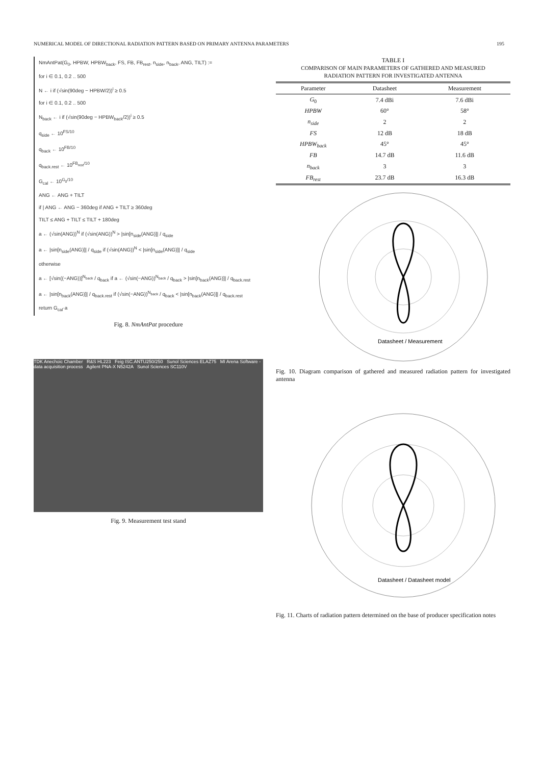NUMERICAL MODEL OF DIRECTIONAL RADIATION PATTERN BASED ON PRIMARY ANTENNA PARAMETERS 195
NmAntPat(G<sub>0</sub>, HPBW, HPBW<sub>back</sub>, FS, FB, FB<sub>rest</sub>, n<sub>side</sub>, n<sub>back</sub>, ANG, TILT) :=
for i ∈ 0.1, 0.2 .. 500
N ← i if (√sin(90deg − HPBW/2))<sup>i</sup> ≥ 0.5
for i ∈ 0.1, 0.2 .. 500
N<sub>back</sub> ← i if (√sin(90deg − HPBW<sub>back</sub>/2))<sup>i</sup> ≥ 0.5
q<sub>side</sub> ← 10<sup>FS/10</sup>
q<sub>back</sub> ← 10<sup>FB/10</sup>
q<sub>back.rest</sub> ← 10<sup>FB<sub>rest</sub>/10</sup>
G<sub>cal</sub> ← 10<sup>G<sub>0</sub>/10</sup>
ANG ← ANG + TILT
if | ANG ← ANG − 360deg if ANG + TILT ≥ 360deg
TILT ≤ ANG + TILT ≤ TILT + 180deg
a ← (√sin(ANG))<sup>N</sup> if (√sin(ANG))<sup>N</sup> > |sin[n<sub>side</sub>(ANG)]| / q<sub>side</sub>
a ← |sin[n<sub>side</sub>(ANG)]| / q<sub>side</sub> if (√sin(ANG))<sup>N</sup> < |sin[n<sub>side</sub>(ANG)]| / q<sub>side</sub>
otherwise
a ← [√sin((−ANG))]<sup>N<sub>back</sub></sup> / q<sub>back</sub> if a ← (√sin(−ANG))<sup>N<sub>back</sub></sup> / q<sub>back</sub> > |sin[n<sub>back</sub>(ANG)]| / q<sub>back.rest</sub>
a ← |sin[n<sub>back</sub>(ANG)]| / q<sub>back.rest</sub> if (√sin(−ANG))<sup>N<sub>back</sub></sup> / q<sub>back</sub> < |sin[n<sub>back</sub>(ANG)]| / q<sub>back.rest</sub>
return G<sub>cal</sub>·a
Fig. 8. NmAntPat procedure
TDK Anechoic Chamber R&S HL223 Feig ISC.ANTU250/250 Sunol Sciences ELAZ75 MI Arena Software - data acquisition process Agilent PNA-X N5242A Sunol Sciences SC110V
Fig. 9. Measurement test stand
TABLE I
COMPARISON OF MAIN PARAMETERS OF GATHERED AND MEASURED
RADIATION PATTERN FOR INVESTIGATED ANTENNA
| Parameter | Datasheet | Measurement |
| --- | --- | --- |
| G<sub>0</sub> | 7.4 dBi | 7.6 dBi |
| HPBW | 60° | 58° |
| n<sub>side</sub> | 2 | 2 |
| FS | 12 dB | 18 dB |
| HPBW<sub>back</sub> | 45° | 45° |
| FB | 14.7 dB | 11.6 dB |
| n<sub>back</sub> | 3 | 3 |
| FB<sub>rest</sub> | 23.7 dB | 16.3 dB |
Datasheet / Measurement
Fig. 10. Diagram comparison of gathered and measured radiation pattern for investigated antenna
Datasheet / Datasheet model
Fig. 11. Charts of radiation pattern determined on the base of producer specification notes